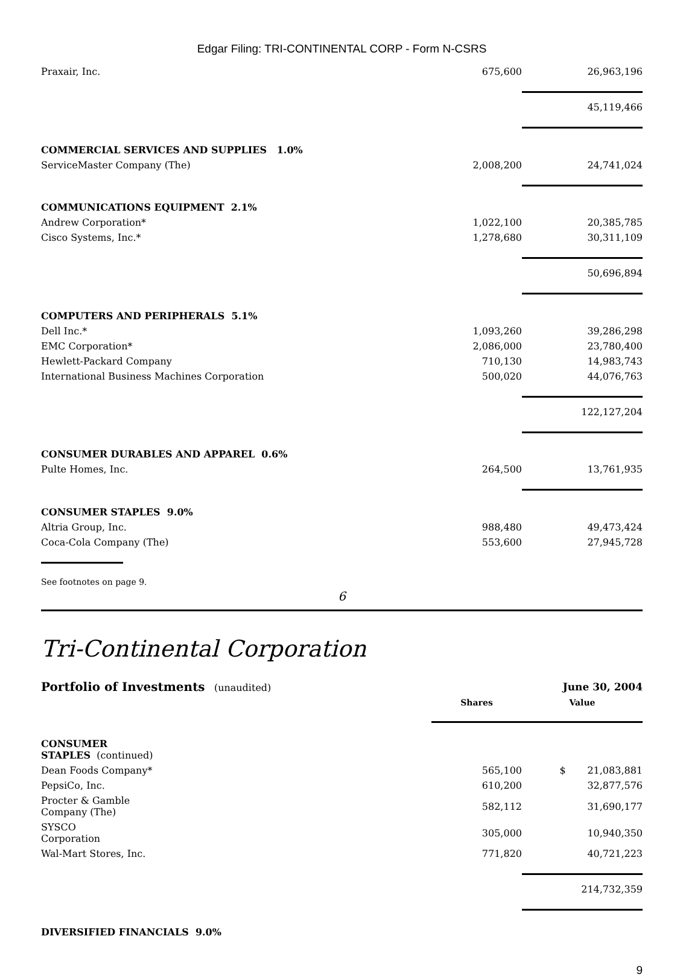Edgar Filing: TRI-CONTINENTAL CORP - Form N-CSRS
| Praxair, Inc. | 675,600 | 26,963,196 |
| | | 45,119,466 |
| COMMERCIAL SERVICES AND SUPPLIES 1.0% | | |
| ServiceMaster Company (The) | 2,008,200 | 24,741,024 |
| COMMUNICATIONS EQUIPMENT 2.1% | | |
| Andrew Corporation* | 1,022,100 | 20,385,785 |
| Cisco Systems, Inc.* | 1,278,680 | 30,311,109 |
| | | 50,696,894 |
| COMPUTERS AND PERIPHERALS 5.1% | | |
| Dell Inc.* | 1,093,260 | 39,286,298 |
| EMC Corporation* | 2,086,000 | 23,780,400 |
| Hewlett-Packard Company | 710,130 | 14,983,743 |
| International Business Machines Corporation | 500,020 | 44,076,763 |
| | | 122,127,204 |
| CONSUMER DURABLES AND APPAREL 0.6% | | |
| Pulte Homes, Inc. | 264,500 | 13,761,935 |
| CONSUMER STAPLES 9.0% | | |
| Altria Group, Inc. | 988,480 | 49,473,424 |
| Coca-Cola Company (The) | 553,600 | 27,945,728 |
See footnotes on page 9.
6
Tri-Continental Corporation
| Portfolio of Investments (unaudited) | | June 30, 2004 |
| | Shares | Value |
| CONSUMER STAPLES (continued) | | |
| Dean Foods Company* | 565,100 | $ 21,083,881 |
| PepsiCo, Inc. | 610,200 | 32,877,576 |
| Procter & Gamble Company (The) | 582,112 | 31,690,177 |
| SYSCO Corporation | 305,000 | 10,940,350 |
| Wal-Mart Stores, Inc. | 771,820 | 40,721,223 |
| | | 214,732,359 |
| DIVERSIFIED FINANCIALS 9.0% | | |
9